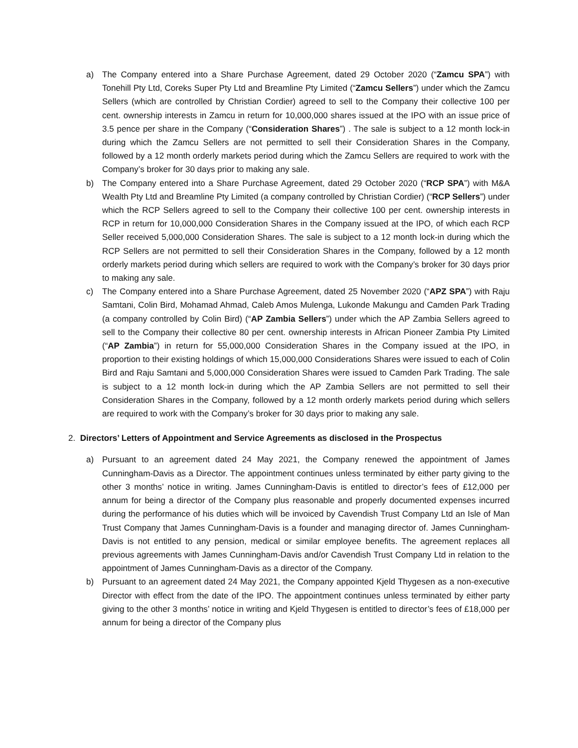a) The Company entered into a Share Purchase Agreement, dated 29 October 2020 (“Zamcu SPA”) with Tonehill Pty Ltd, Coreks Super Pty Ltd and Breamline Pty Limited (“Zamcu Sellers”) under which the Zamcu Sellers (which are controlled by Christian Cordier) agreed to sell to the Company their collective 100 per cent. ownership interests in Zamcu in return for 10,000,000 shares issued at the IPO with an issue price of 3.5 pence per share in the Company (“Consideration Shares”) . The sale is subject to a 12 month lock-in during which the Zamcu Sellers are not permitted to sell their Consideration Shares in the Company, followed by a 12 month orderly markets period during which the Zamcu Sellers are required to work with the Company’s broker for 30 days prior to making any sale.
b) The Company entered into a Share Purchase Agreement, dated 29 October 2020 (“RCP SPA”) with M&A Wealth Pty Ltd and Breamline Pty Limited (a company controlled by Christian Cordier) (“RCP Sellers”) under which the RCP Sellers agreed to sell to the Company their collective 100 per cent. ownership interests in RCP in return for 10,000,000 Consideration Shares in the Company issued at the IPO, of which each RCP Seller received 5,000,000 Consideration Shares. The sale is subject to a 12 month lock-in during which the RCP Sellers are not permitted to sell their Consideration Shares in the Company, followed by a 12 month orderly markets period during which sellers are required to work with the Company’s broker for 30 days prior to making any sale.
c) The Company entered into a Share Purchase Agreement, dated 25 November 2020 (“APZ SPA”) with Raju Samtani, Colin Bird, Mohamad Ahmad, Caleb Amos Mulenga, Lukonde Makungu and Camden Park Trading (a company controlled by Colin Bird) (“AP Zambia Sellers”) under which the AP Zambia Sellers agreed to sell to the Company their collective 80 per cent. ownership interests in African Pioneer Zambia Pty Limited (“AP Zambia”) in return for 55,000,000 Consideration Shares in the Company issued at the IPO, in proportion to their existing holdings of which 15,000,000 Considerations Shares were issued to each of Colin Bird and Raju Samtani and 5,000,000 Consideration Shares were issued to Camden Park Trading. The sale is subject to a 12 month lock-in during which the AP Zambia Sellers are not permitted to sell their Consideration Shares in the Company, followed by a 12 month orderly markets period during which sellers are required to work with the Company’s broker for 30 days prior to making any sale.
2. Directors’ Letters of Appointment and Service Agreements as disclosed in the Prospectus
a) Pursuant to an agreement dated 24 May 2021, the Company renewed the appointment of James Cunningham-Davis as a Director. The appointment continues unless terminated by either party giving to the other 3 months’ notice in writing. James Cunningham-Davis is entitled to director’s fees of £12,000 per annum for being a director of the Company plus reasonable and properly documented expenses incurred during the performance of his duties which will be invoiced by Cavendish Trust Company Ltd an Isle of Man Trust Company that James Cunningham-Davis is a founder and managing director of. James Cunningham-Davis is not entitled to any pension, medical or similar employee benefits. The agreement replaces all previous agreements with James Cunningham-Davis and/or Cavendish Trust Company Ltd in relation to the appointment of James Cunningham-Davis as a director of the Company.
b) Pursuant to an agreement dated 24 May 2021, the Company appointed Kjeld Thygesen as a non-executive Director with effect from the date of the IPO. The appointment continues unless terminated by either party giving to the other 3 months’ notice in writing and Kjeld Thygesen is entitled to director’s fees of £18,000 per annum for being a director of the Company plus